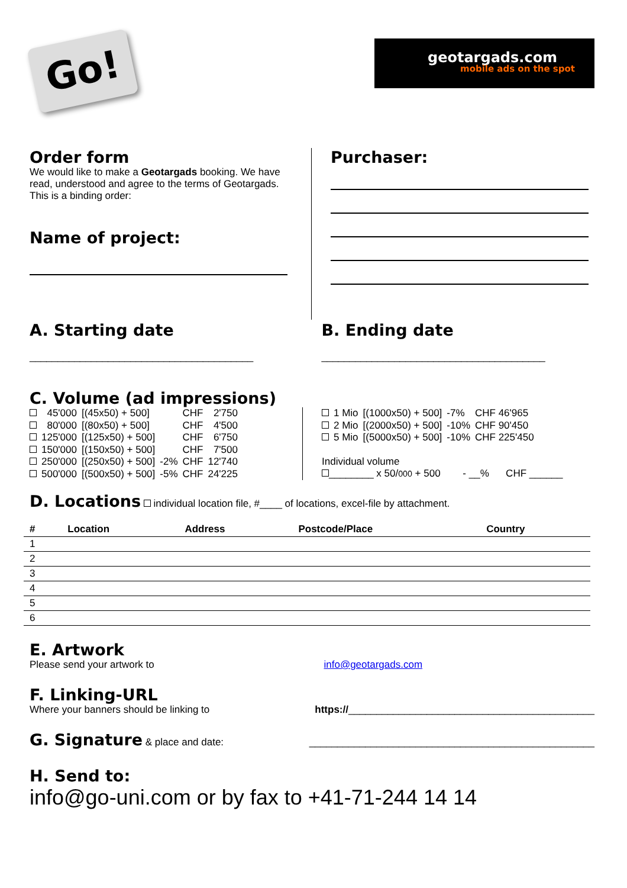Go!
geotargads.com
mobile ads on the spot
Order form
We would like to make a Geotargads booking. We have read, understood and agree to the terms of Geotargads. This is a binding order:
Name of project:
Purchaser:
A. Starting date
________________________________________
B. Ending date
________________________________________
C. Volume (ad impressions)
| | 45'000 | [(45x50) + 500] | | CHF | 2'750 |
| | 80'000 | [(80x50) + 500] | | CHF | 4'500 |
| | 125'000 | [(125x50) + 500] | | CHF | 6'750 |
| | 150'000 | [(150x50) + 500] | | CHF | 7'500 |
| | 250'000 | [(250x50) + 500] | -2% | CHF | 12'740 |
| | 500'000 | [(500x50) + 500] | -5% | CHF | 24'225 |
| | 1 Mio | [(1000x50) + 500] | -7% | CHF 46'965 |
| | 2 Mio | [(2000x50) + 500] | -10% | CHF 90'450 |
| | 5 Mio | [(5000x50) + 500] | -10% | CHF 225'450 |
Individual volume
________ x 50/000 + 500 - __% CHF ______
D. Locations individual location file, #____ of locations, excel-file by attachment.
| # | Location | Address | Postcode/Place | Country |
| --- | --- | --- | --- | --- |
| 1 | | | | |
| 2 | | | | |
| 3 | | | | |
| 4 | | | | |
| 5 | | | | |
| 6 | | | | |
E. Artwork
Please send your artwork to info@geotargads.com
F. Linking-URL
Where your banners should be linking to
https://____________________________________________
G. Signature & place and date:
___________________________________________________
H. Send to:
info@go-uni.com or by fax to +41-71-244 14 14